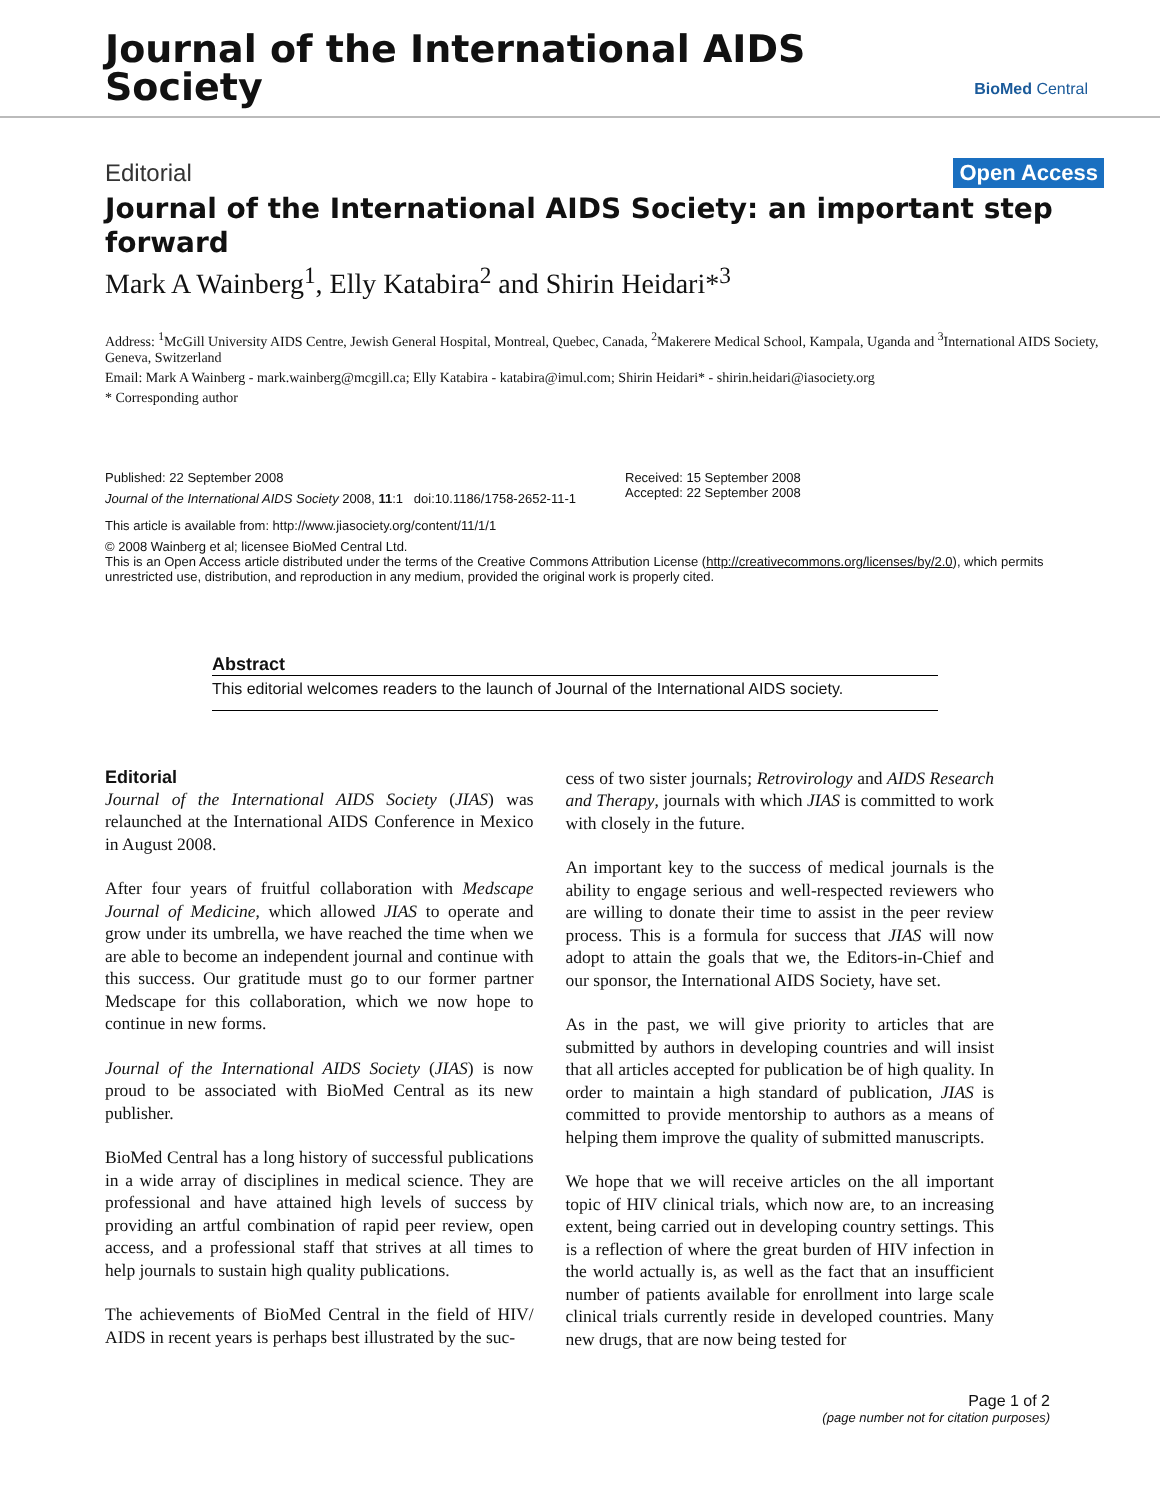Journal of the International AIDS
Society
BioMed Central
Editorial Open Access
Journal of the International AIDS Society: an important step forward
Mark A Wainberg<sup>1</sup>, Elly Katabira<sup>2</sup> and Shirin Heidari*<sup>3</sup>
Address: <sup>1</sup>McGill University AIDS Centre, Jewish General Hospital, Montreal, Quebec, Canada, <sup>2</sup>Makerere Medical School, Kampala, Uganda and <sup>3</sup>International AIDS Society, Geneva, Switzerland
Email: Mark A Wainberg - mark.wainberg@mcgill.ca; Elly Katabira - katabira@imul.com; Shirin Heidari* - shirin.heidari@iasociety.org
* Corresponding author
Published: 22 September 2008
Journal of the International AIDS Society 2008, 11:1 doi:10.1186/1758-2652-11-1
Received: 15 September 2008
Accepted: 22 September 2008
This article is available from: http://www.jiasociety.org/content/11/1/1
© 2008 Wainberg et al; licensee BioMed Central Ltd.
This is an Open Access article distributed under the terms of the Creative Commons Attribution License (http://creativecommons.org/licenses/by/2.0), which permits unrestricted use, distribution, and reproduction in any medium, provided the original work is properly cited.
Abstract
This editorial welcomes readers to the launch of Journal of the International AIDS society.
Editorial
Journal of the International AIDS Society (JIAS) was relaunched at the International AIDS Conference in Mexico in August 2008.
After four years of fruitful collaboration with Medscape Journal of Medicine, which allowed JIAS to operate and grow under its umbrella, we have reached the time when we are able to become an independent journal and continue with this success. Our gratitude must go to our former partner Medscape for this collaboration, which we now hope to continue in new forms.
Journal of the International AIDS Society (JIAS) is now proud to be associated with BioMed Central as its new publisher.
BioMed Central has a long history of successful publications in a wide array of disciplines in medical science. They are professional and have attained high levels of success by providing an artful combination of rapid peer review, open access, and a professional staff that strives at all times to help journals to sustain high quality publications.
The achievements of BioMed Central in the field of HIV/ AIDS in recent years is perhaps best illustrated by the suc-
cess of two sister journals; Retrovirology and AIDS Research and Therapy, journals with which JIAS is committed to work with closely in the future.
An important key to the success of medical journals is the ability to engage serious and well-respected reviewers who are willing to donate their time to assist in the peer review process. This is a formula for success that JIAS will now adopt to attain the goals that we, the Editors-in-Chief and our sponsor, the International AIDS Society, have set.
As in the past, we will give priority to articles that are submitted by authors in developing countries and will insist that all articles accepted for publication be of high quality. In order to maintain a high standard of publication, JIAS is committed to provide mentorship to authors as a means of helping them improve the quality of submitted manuscripts.
We hope that we will receive articles on the all important topic of HIV clinical trials, which now are, to an increasing extent, being carried out in developing country settings. This is a reflection of where the great burden of HIV infection in the world actually is, as well as the fact that an insufficient number of patients available for enrollment into large scale clinical trials currently reside in developed countries. Many new drugs, that are now being tested for
Page 1 of 2
(page number not for citation purposes)